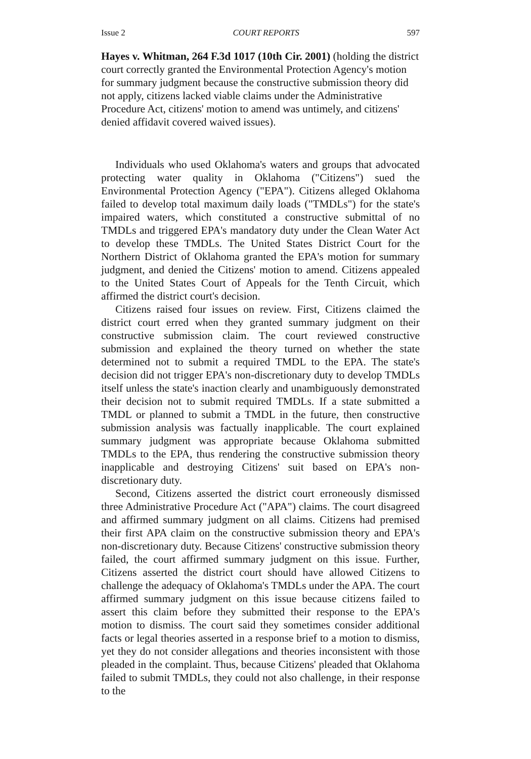Issue 2 COURT REPORTS 597
Hayes v. Whitman, 264 F.3d 1017 (10th Cir. 2001) (holding the district court correctly granted the Environmental Protection Agency's motion for summary judgment because the constructive submission theory did not apply, citizens lacked viable claims under the Administrative Procedure Act, citizens' motion to amend was untimely, and citizens' denied affidavit covered waived issues).
Individuals who used Oklahoma's waters and groups that advocated protecting water quality in Oklahoma ("Citizens") sued the Environmental Protection Agency ("EPA"). Citizens alleged Oklahoma failed to develop total maximum daily loads ("TMDLs") for the state's impaired waters, which constituted a constructive submittal of no TMDLs and triggered EPA's mandatory duty under the Clean Water Act to develop these TMDLs. The United States District Court for the Northern District of Oklahoma granted the EPA's motion for summary judgment, and denied the Citizens' motion to amend. Citizens appealed to the United States Court of Appeals for the Tenth Circuit, which affirmed the district court's decision.
Citizens raised four issues on review. First, Citizens claimed the district court erred when they granted summary judgment on their constructive submission claim. The court reviewed constructive submission and explained the theory turned on whether the state determined not to submit a required TMDL to the EPA. The state's decision did not trigger EPA's non-discretionary duty to develop TMDLs itself unless the state's inaction clearly and unambiguously demonstrated their decision not to submit required TMDLs. If a state submitted a TMDL or planned to submit a TMDL in the future, then constructive submission analysis was factually inapplicable. The court explained summary judgment was appropriate because Oklahoma submitted TMDLs to the EPA, thus rendering the constructive submission theory inapplicable and destroying Citizens' suit based on EPA's non-discretionary duty.
Second, Citizens asserted the district court erroneously dismissed three Administrative Procedure Act ("APA") claims. The court disagreed and affirmed summary judgment on all claims. Citizens had premised their first APA claim on the constructive submission theory and EPA's non-discretionary duty. Because Citizens' constructive submission theory failed, the court affirmed summary judgment on this issue. Further, Citizens asserted the district court should have allowed Citizens to challenge the adequacy of Oklahoma's TMDLs under the APA. The court affirmed summary judgment on this issue because citizens failed to assert this claim before they submitted their response to the EPA's motion to dismiss. The court said they sometimes consider additional facts or legal theories asserted in a response brief to a motion to dismiss, yet they do not consider allegations and theories inconsistent with those pleaded in the complaint. Thus, because Citizens' pleaded that Oklahoma failed to submit TMDLs, they could not also challenge, in their response to the